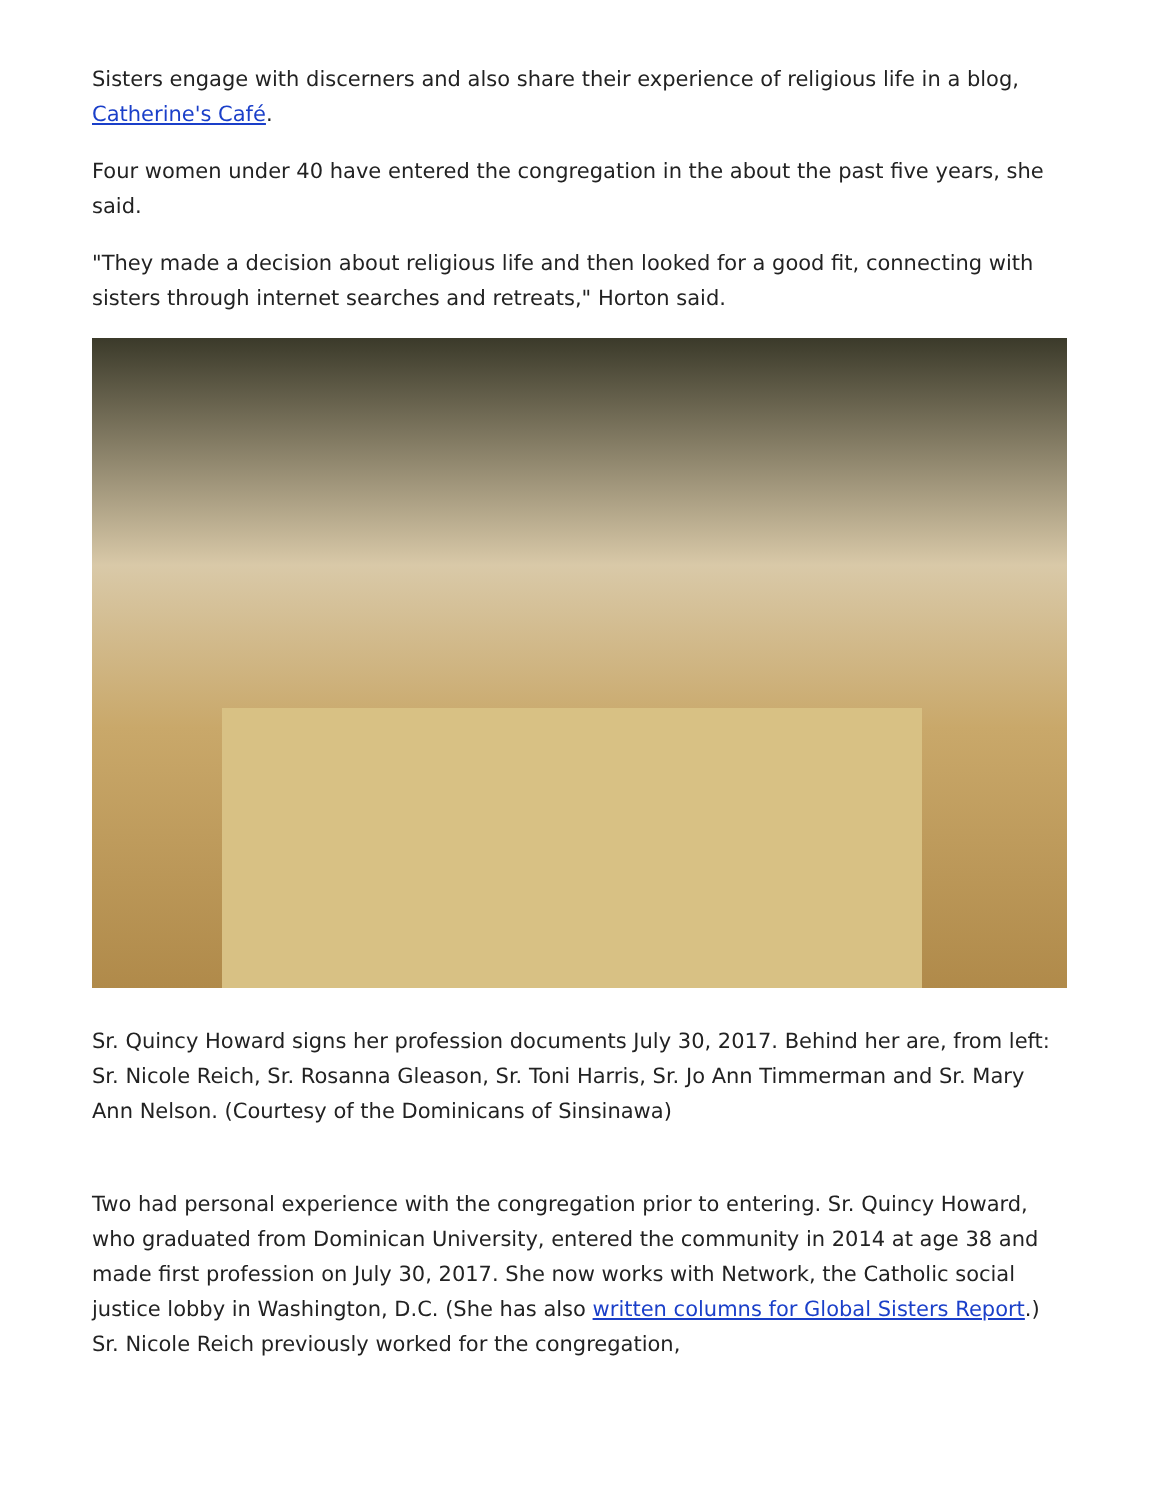Sisters engage with discerners and also share their experience of religious life in a blog, Catherine's Café.
Four women under 40 have entered the congregation in the about the past five years, she said.
"They made a decision about religious life and then looked for a good fit, connecting with sisters through internet searches and retreats," Horton said.
Sr. Quincy Howard signs her profession documents July 30, 2017. Behind her are, from left: Sr. Nicole Reich, Sr. Rosanna Gleason, Sr. Toni Harris, Sr. Jo Ann Timmerman and Sr. Mary Ann Nelson. (Courtesy of the Dominicans of Sinsinawa)
Two had personal experience with the congregation prior to entering. Sr. Quincy Howard, who graduated from Dominican University, entered the community in 2014 at age 38 and made first profession on July 30, 2017. She now works with Network, the Catholic social justice lobby in Washington, D.C. (She has also written columns for Global Sisters Report.) Sr. Nicole Reich previously worked for the congregation,